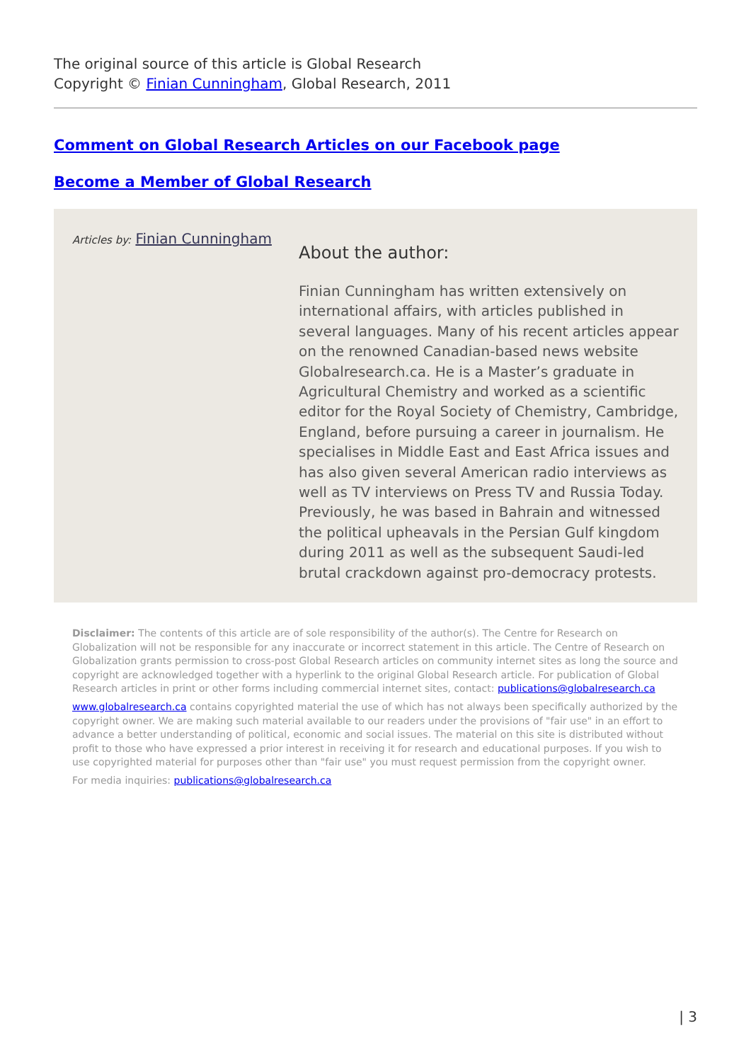The original source of this article is Global Research
Copyright © Finian Cunningham, Global Research, 2011
Comment on Global Research Articles on our Facebook page
Become a Member of Global Research
Articles by: Finian Cunningham
About the author:
Finian Cunningham has written extensively on international affairs, with articles published in several languages. Many of his recent articles appear on the renowned Canadian-based news website Globalresearch.ca. He is a Master’s graduate in Agricultural Chemistry and worked as a scientific editor for the Royal Society of Chemistry, Cambridge, England, before pursuing a career in journalism. He specialises in Middle East and East Africa issues and has also given several American radio interviews as well as TV interviews on Press TV and Russia Today. Previously, he was based in Bahrain and witnessed the political upheavals in the Persian Gulf kingdom during 2011 as well as the subsequent Saudi-led brutal crackdown against pro-democracy protests.
Disclaimer: The contents of this article are of sole responsibility of the author(s). The Centre for Research on Globalization will not be responsible for any inaccurate or incorrect statement in this article. The Centre of Research on Globalization grants permission to cross-post Global Research articles on community internet sites as long the source and copyright are acknowledged together with a hyperlink to the original Global Research article. For publication of Global Research articles in print or other forms including commercial internet sites, contact: publications@globalresearch.ca
www.globalresearch.ca contains copyrighted material the use of which has not always been specifically authorized by the copyright owner. We are making such material available to our readers under the provisions of "fair use" in an effort to advance a better understanding of political, economic and social issues. The material on this site is distributed without profit to those who have expressed a prior interest in receiving it for research and educational purposes. If you wish to use copyrighted material for purposes other than "fair use" you must request permission from the copyright owner.
For media inquiries: publications@globalresearch.ca
| 3